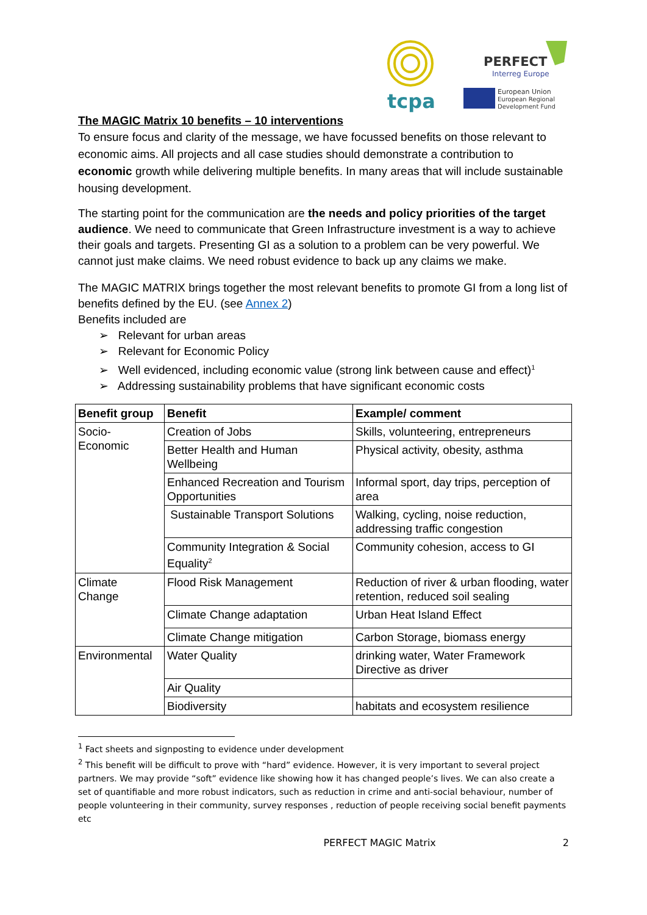tcpa
PERFECT
Interreg Europe
European Union
European Regional
Development Fund
The MAGIC Matrix 10 benefits – 10 interventions
To ensure focus and clarity of the message, we have focussed benefits on those relevant to economic aims. All projects and all case studies should demonstrate a contribution to economic growth while delivering multiple benefits. In many areas that will include sustainable housing development.
The starting point for the communication are the needs and policy priorities of the target audience. We need to communicate that Green Infrastructure investment is a way to achieve their goals and targets. Presenting GI as a solution to a problem can be very powerful. We cannot just make claims. We need robust evidence to back up any claims we make.
The MAGIC MATRIX brings together the most relevant benefits to promote GI from a long list of benefits defined by the EU. (see Annex 2)
Benefits included are
➢ Relevant for urban areas
➢ Relevant for Economic Policy
➢ Well evidenced, including economic value (strong link between cause and effect)<sup>1</sup>
➢ Addressing sustainability problems that have significant economic costs
| Benefit group | Benefit | Example/ comment |
| --- | --- | --- |
| Socio- Economic | Creation of Jobs | Skills, volunteering, entrepreneurs |
| | Better Health and Human Wellbeing | Physical activity, obesity, asthma |
| | Enhanced Recreation and Tourism Opportunities | Informal sport, day trips, perception of area |
| | Sustainable Transport Solutions | Walking, cycling, noise reduction, addressing traffic congestion |
| | Community Integration & Social Equality<sup>2</sup> | Community cohesion, access to GI |
| Climate Change | Flood Risk Management | Reduction of river & urban flooding, water retention, reduced soil sealing |
| | Climate Change adaptation | Urban Heat Island Effect |
| | Climate Change mitigation | Carbon Storage, biomass energy |
| Environmental | Water Quality | drinking water, Water Framework Directive as driver |
| | Air Quality | |
| | Biodiversity | habitats and ecosystem resilience |
<sup>1</sup> Fact sheets and signposting to evidence under development
<sup>2</sup> This benefit will be difficult to prove with “hard” evidence. However, it is very important to several project partners. We may provide “soft” evidence like showing how it has changed people’s lives. We can also create a set of quantifiable and more robust indicators, such as reduction in crime and anti-social behaviour, number of people volunteering in their community, survey responses , reduction of people receiving social benefit payments etc
PERFECT MAGIC Matrix 2